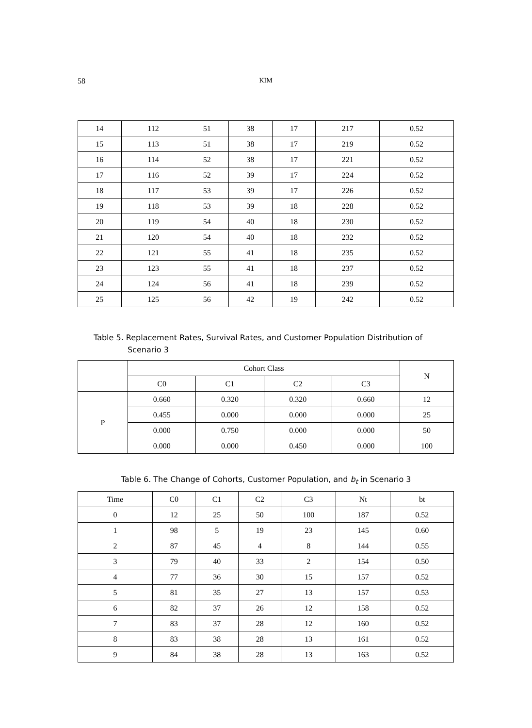58 KIM
| 14 | 112 | 51 | 38 | 17 | 217 | 0.52 |
| 15 | 113 | 51 | 38 | 17 | 219 | 0.52 |
| 16 | 114 | 52 | 38 | 17 | 221 | 0.52 |
| 17 | 116 | 52 | 39 | 17 | 224 | 0.52 |
| 18 | 117 | 53 | 39 | 17 | 226 | 0.52 |
| 19 | 118 | 53 | 39 | 18 | 228 | 0.52 |
| 20 | 119 | 54 | 40 | 18 | 230 | 0.52 |
| 21 | 120 | 54 | 40 | 18 | 232 | 0.52 |
| 22 | 121 | 55 | 41 | 18 | 235 | 0.52 |
| 23 | 123 | 55 | 41 | 18 | 237 | 0.52 |
| 24 | 124 | 56 | 41 | 18 | 239 | 0.52 |
| 25 | 125 | 56 | 42 | 19 | 242 | 0.52 |
Table 5. Replacement Rates, Survival Rates, and Customer Population Distribution of
Scenario 3
| | Cohort Class | | | | N |
| --- | --- | --- | --- | --- | --- |
| | C0 | C1 | C2 | C3 | |
| P | 0.660 | 0.320 | 0.320 | 0.660 | 12 |
| | 0.455 | 0.000 | 0.000 | 0.000 | 25 |
| | 0.000 | 0.750 | 0.000 | 0.000 | 50 |
| | 0.000 | 0.000 | 0.450 | 0.000 | 100 |
Table 6. The Change of Cohorts, Customer Population, and b<sub>t</sub> in Scenario 3
| Time | C0 | C1 | C2 | C3 | Nt | bt |
| --- | --- | --- | --- | --- | --- | --- |
| 0 | 12 | 25 | 50 | 100 | 187 | 0.52 |
| 1 | 98 | 5 | 19 | 23 | 145 | 0.60 |
| 2 | 87 | 45 | 4 | 8 | 144 | 0.55 |
| 3 | 79 | 40 | 33 | 2 | 154 | 0.50 |
| 4 | 77 | 36 | 30 | 15 | 157 | 0.52 |
| 5 | 81 | 35 | 27 | 13 | 157 | 0.53 |
| 6 | 82 | 37 | 26 | 12 | 158 | 0.52 |
| 7 | 83 | 37 | 28 | 12 | 160 | 0.52 |
| 8 | 83 | 38 | 28 | 13 | 161 | 0.52 |
| 9 | 84 | 38 | 28 | 13 | 163 | 0.52 |